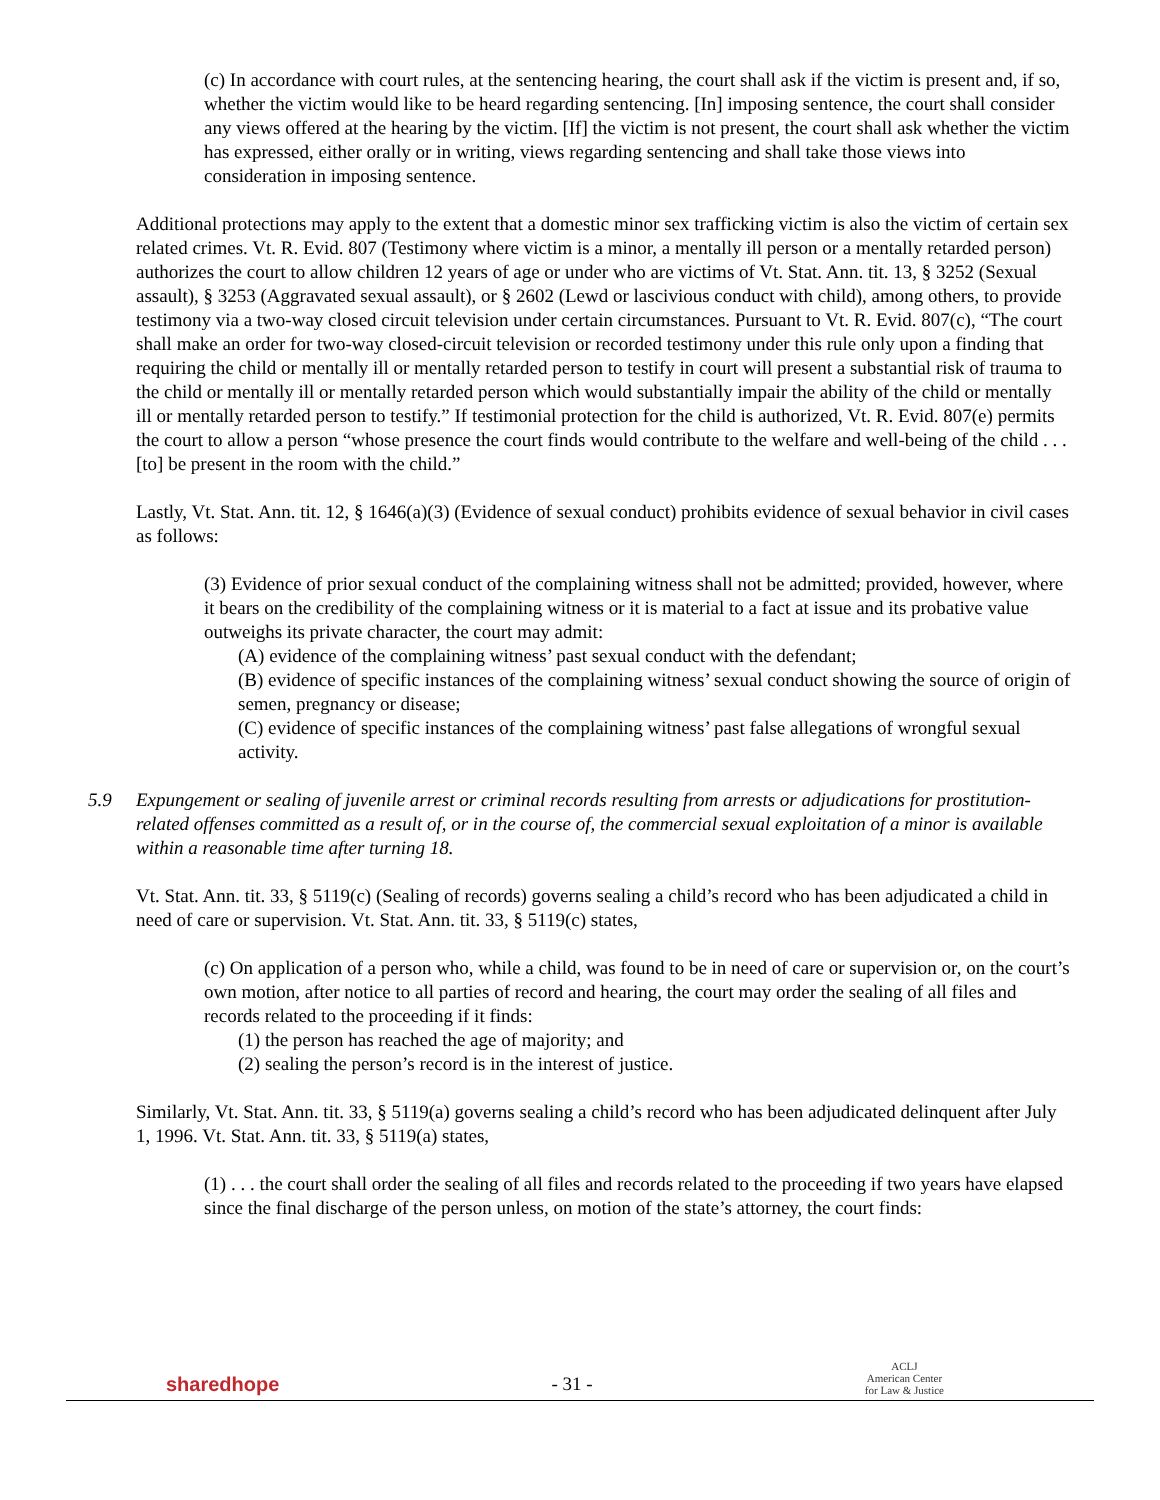(c) In accordance with court rules, at the sentencing hearing, the court shall ask if the victim is present and, if so, whether the victim would like to be heard regarding sentencing. [In] imposing sentence, the court shall consider any views offered at the hearing by the victim. [If] the victim is not present, the court shall ask whether the victim has expressed, either orally or in writing, views regarding sentencing and shall take those views into consideration in imposing sentence.
Additional protections may apply to the extent that a domestic minor sex trafficking victim is also the victim of certain sex related crimes. Vt. R. Evid. 807 (Testimony where victim is a minor, a mentally ill person or a mentally retarded person) authorizes the court to allow children 12 years of age or under who are victims of Vt. Stat. Ann. tit. 13, § 3252 (Sexual assault), § 3253 (Aggravated sexual assault), or § 2602 (Lewd or lascivious conduct with child), among others, to provide testimony via a two-way closed circuit television under certain circumstances. Pursuant to Vt. R. Evid. 807(c), “The court shall make an order for two-way closed-circuit television or recorded testimony under this rule only upon a finding that requiring the child or mentally ill or mentally retarded person to testify in court will present a substantial risk of trauma to the child or mentally ill or mentally retarded person which would substantially impair the ability of the child or mentally ill or mentally retarded person to testify.” If testimonial protection for the child is authorized, Vt. R. Evid. 807(e) permits the court to allow a person “whose presence the court finds would contribute to the welfare and well-being of the child . . . [to] be present in the room with the child.”
Lastly, Vt. Stat. Ann. tit. 12, § 1646(a)(3) (Evidence of sexual conduct) prohibits evidence of sexual behavior in civil cases as follows:
(3) Evidence of prior sexual conduct of the complaining witness shall not be admitted; provided, however, where it bears on the credibility of the complaining witness or it is material to a fact at issue and its probative value outweighs its private character, the court may admit:
(A) evidence of the complaining witness’ past sexual conduct with the defendant;
(B) evidence of specific instances of the complaining witness’ sexual conduct showing the source of origin of semen, pregnancy or disease;
(C) evidence of specific instances of the complaining witness’ past false allegations of wrongful sexual activity.
5.9 Expungement or sealing of juvenile arrest or criminal records resulting from arrests or adjudications for prostitution-related offenses committed as a result of, or in the course of, the commercial sexual exploitation of a minor is available within a reasonable time after turning 18.
Vt. Stat. Ann. tit. 33, § 5119(c) (Sealing of records) governs sealing a child’s record who has been adjudicated a child in need of care or supervision. Vt. Stat. Ann. tit. 33, § 5119(c) states,
(c) On application of a person who, while a child, was found to be in need of care or supervision or, on the court’s own motion, after notice to all parties of record and hearing, the court may order the sealing of all files and records related to the proceeding if it finds:
(1) the person has reached the age of majority; and
(2) sealing the person’s record is in the interest of justice.
Similarly, Vt. Stat. Ann. tit. 33, § 5119(a) governs sealing a child’s record who has been adjudicated delinquent after July 1, 1996. Vt. Stat. Ann. tit. 33, § 5119(a) states,
(1) . . . the court shall order the sealing of all files and records related to the proceeding if two years have elapsed since the final discharge of the person unless, on motion of the state’s attorney, the court finds:
sharedhope
- 31 -
ACLJ
American Center
for Law & Justice